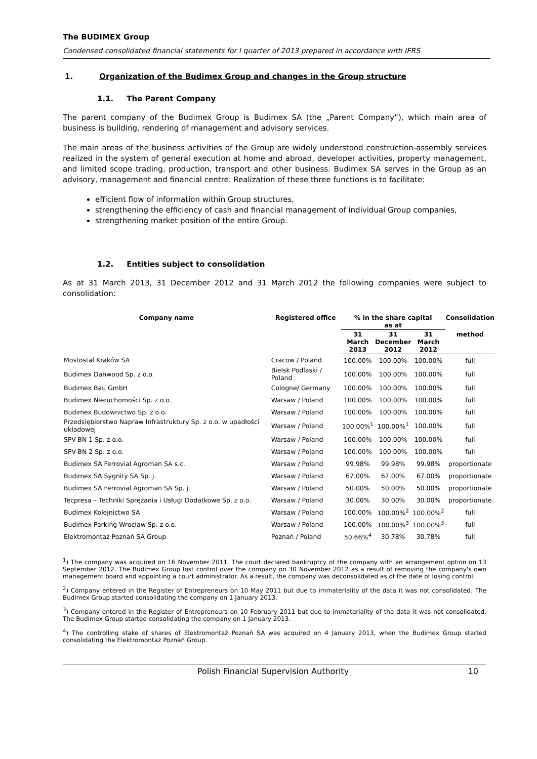The BUDIMEX Group
Condensed consolidated financial statements for I quarter of 2013 prepared in accordance with IFRS
1. Organization of the Budimex Group and changes in the Group structure
1.1. The Parent Company
The parent company of the Budimex Group is Budimex SA (the „Parent Company”), which main area of business is building, rendering of management and advisory services.
The main areas of the business activities of the Group are widely understood construction-assembly services realized in the system of general execution at home and abroad, developer activities, property management, and limited scope trading, production, transport and other business. Budimex SA serves in the Group as an advisory, management and financial centre. Realization of these three functions is to facilitate:
efficient flow of information within Group structures,
strengthening the efficiency of cash and financial management of individual Group companies,
strengthening market position of the entire Group.
1.2. Entities subject to consolidation
As at 31 March 2013, 31 December 2012 and 31 March 2012 the following companies were subject to consolidation:
| Company name | Registered office | % in the share capital as at | | | Consolidation |
| --- | --- | --- | --- | --- | --- |
| | | 31 March 2013 | 31 December 2012 | 31 March 2012 | method |
| Mostostal Kraków SA | Cracow / Poland | 100.00% | 100.00% | 100.00% | full |
| Budimex Danwood Sp. z o.o. | Bielsk Podlaski / Poland | 100.00% | 100.00% | 100.00% | full |
| Budimex Bau GmbH | Cologne/ Germany | 100.00% | 100.00% | 100.00% | full |
| Budimex Nieruchomości Sp. z o.o. | Warsaw / Poland | 100.00% | 100.00% | 100.00% | full |
| Budimex Budownictwo Sp. z o.o. | Warsaw / Poland | 100.00% | 100.00% | 100.00% | full |
| Przedsiębiorstwo Napraw Infrastruktury Sp. z o.o. w upadłości układowej | Warsaw / Poland | 100.00%<sup>1</sup> | 100.00%<sup>1</sup> | 100.00% | full |
| SPV-BN 1 Sp. z o.o. | Warsaw / Poland | 100.00% | 100.00% | 100.00% | full |
| SPV-BN 2 Sp. z o.o. | Warsaw / Poland | 100.00% | 100.00% | 100.00% | full |
| Budimex SA Ferrovial Agroman SA s.c. | Warsaw / Poland | 99.98% | 99.98% | 99.98% | proportionate |
| Budimex SA Sygnity SA Sp. j. | Warsaw / Poland | 67.00% | 67.00% | 67.00% | proportionate |
| Budimex SA Ferrovial Agroman SA Sp. j. | Warsaw / Poland | 50.00% | 50.00% | 50.00% | proportionate |
| Tecpresa – Techniki Sprężania i Usługi Dodatkowe Sp. z o.o. | Warsaw / Poland | 30.00% | 30.00% | 30.00% | proportionate |
| Budimex Kolejnictwo SA | Warsaw / Poland | 100.00% | 100.00%<sup>2</sup> | 100.00%<sup>2</sup> | full |
| Budimex Parking Wrocław Sp. z o.o. | Warsaw / Poland | 100.00% | 100.00%<sup>3</sup> | 100.00%<sup>3</sup> | full |
| Elektromontaż Poznań SA Group | Poznań / Poland | 50.66%<sup>4</sup> | 30.78% | 30.78% | full |
<sup>1</sup>) The company was acquired on 16 November 2011. The court declared bankruptcy of the company with an arrangement option on 13 September 2012. The Budimex Group lost control over the company on 30 November 2012 as a result of removing the company's own management board and appointing a court administrator. As a result, the company was deconsolidated as of the date of losing control.
<sup>2</sup>) Company entered in the Register of Entrepreneurs on 10 May 2011 but due to immateriality of the data it was not consolidated. The Budimex Group started consolidating the company on 1 January 2013.
<sup>3</sup>) Company entered in the Register of Entrepreneurs on 10 February 2011 but due to immateriality of the data it was not consolidated. The Budimex Group started consolidating the company on 1 January 2013.
<sup>4</sup>) The controlling stake of shares of Elektromontaż Poznań SA was acquired on 4 January 2013, when the Budimex Group started consolidating the Elektromontaż Poznań Group.
Polish Financial Supervision Authority 10